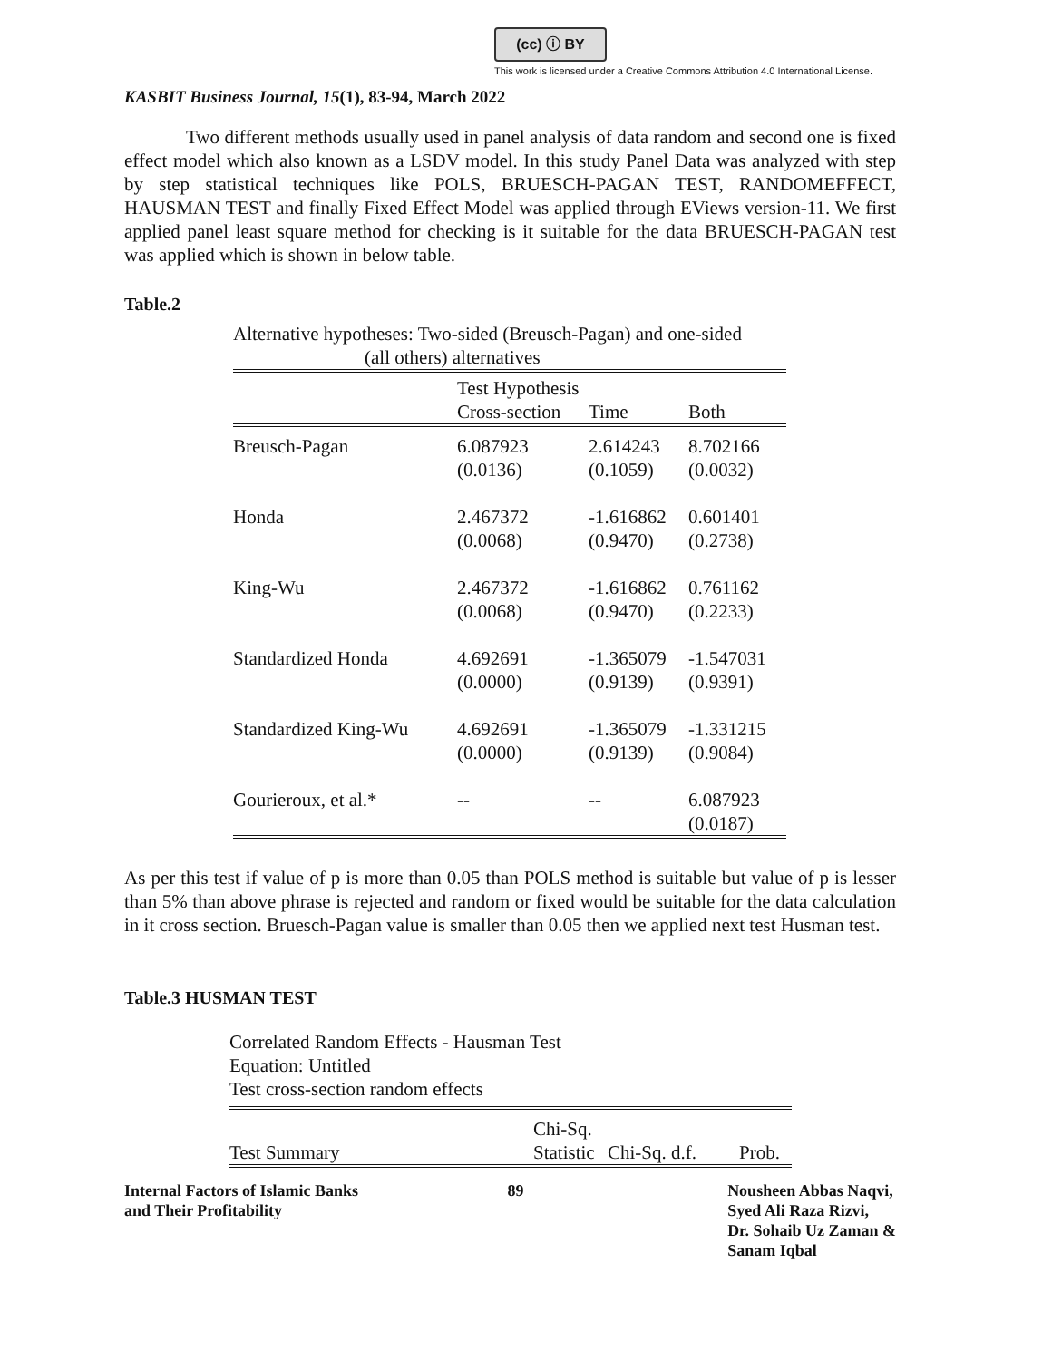(cc) ⓘ BY
This work is licensed under a Creative Commons Attribution 4.0 International License.
KASBIT Business Journal, 15(1), 83-94, March 2022
Two different methods usually used in panel analysis of data random and second one is fixed effect model which also known as a LSDV model. In this study Panel Data was analyzed with step by step statistical techniques like POLS, BRUESCH-PAGAN TEST, RANDOMEFFECT, HAUSMAN TEST and finally Fixed Effect Model was applied through EViews version-11. We first applied panel least square method for checking is it suitable for the data BRUESCH-PAGAN test was applied which is shown in below table.
Table.2
Alternative hypotheses: Two-sided (Breusch-Pagan) and one-sided
(all others) alternatives
| | Test Hypothesis | | |
| --- | --- | --- | --- |
| | Cross-section | Time | Both |
| Breusch-Pagan | 6.087923 (0.0136) | 2.614243 (0.1059) | 8.702166 (0.0032) |
| Honda | 2.467372 (0.0068) | -1.616862 (0.9470) | 0.601401 (0.2738) |
| King-Wu | 2.467372 (0.0068) | -1.616862 (0.9470) | 0.761162 (0.2233) |
| Standardized Honda | 4.692691 (0.0000) | -1.365079 (0.9139) | -1.547031 (0.9391) |
| Standardized King-Wu | 4.692691 (0.0000) | -1.365079 (0.9139) | -1.331215 (0.9084) |
| Gourieroux, et al.* | -- | -- | 6.087923 (0.0187) |
As per this test if value of p is more than 0.05 than POLS method is suitable but value of p is lesser than 5% than above phrase is rejected and random or fixed would be suitable for the data calculation in it cross section. Bruesch-Pagan value is smaller than 0.05 then we applied next test Husman test.
Table.3 HUSMAN TEST
Correlated Random Effects - Hausman Test
Equation: Untitled
Test cross-section random effects
| | Chi-Sq. | | |
| --- | --- | --- | --- |
| Test Summary | Statistic | Chi-Sq. d.f. | Prob. |
Internal Factors of Islamic Banks
and Their Profitability
89 Nousheen Abbas Naqvi,
Syed Ali Raza Rizvi,
Dr. Sohaib Uz Zaman &
Sanam Iqbal